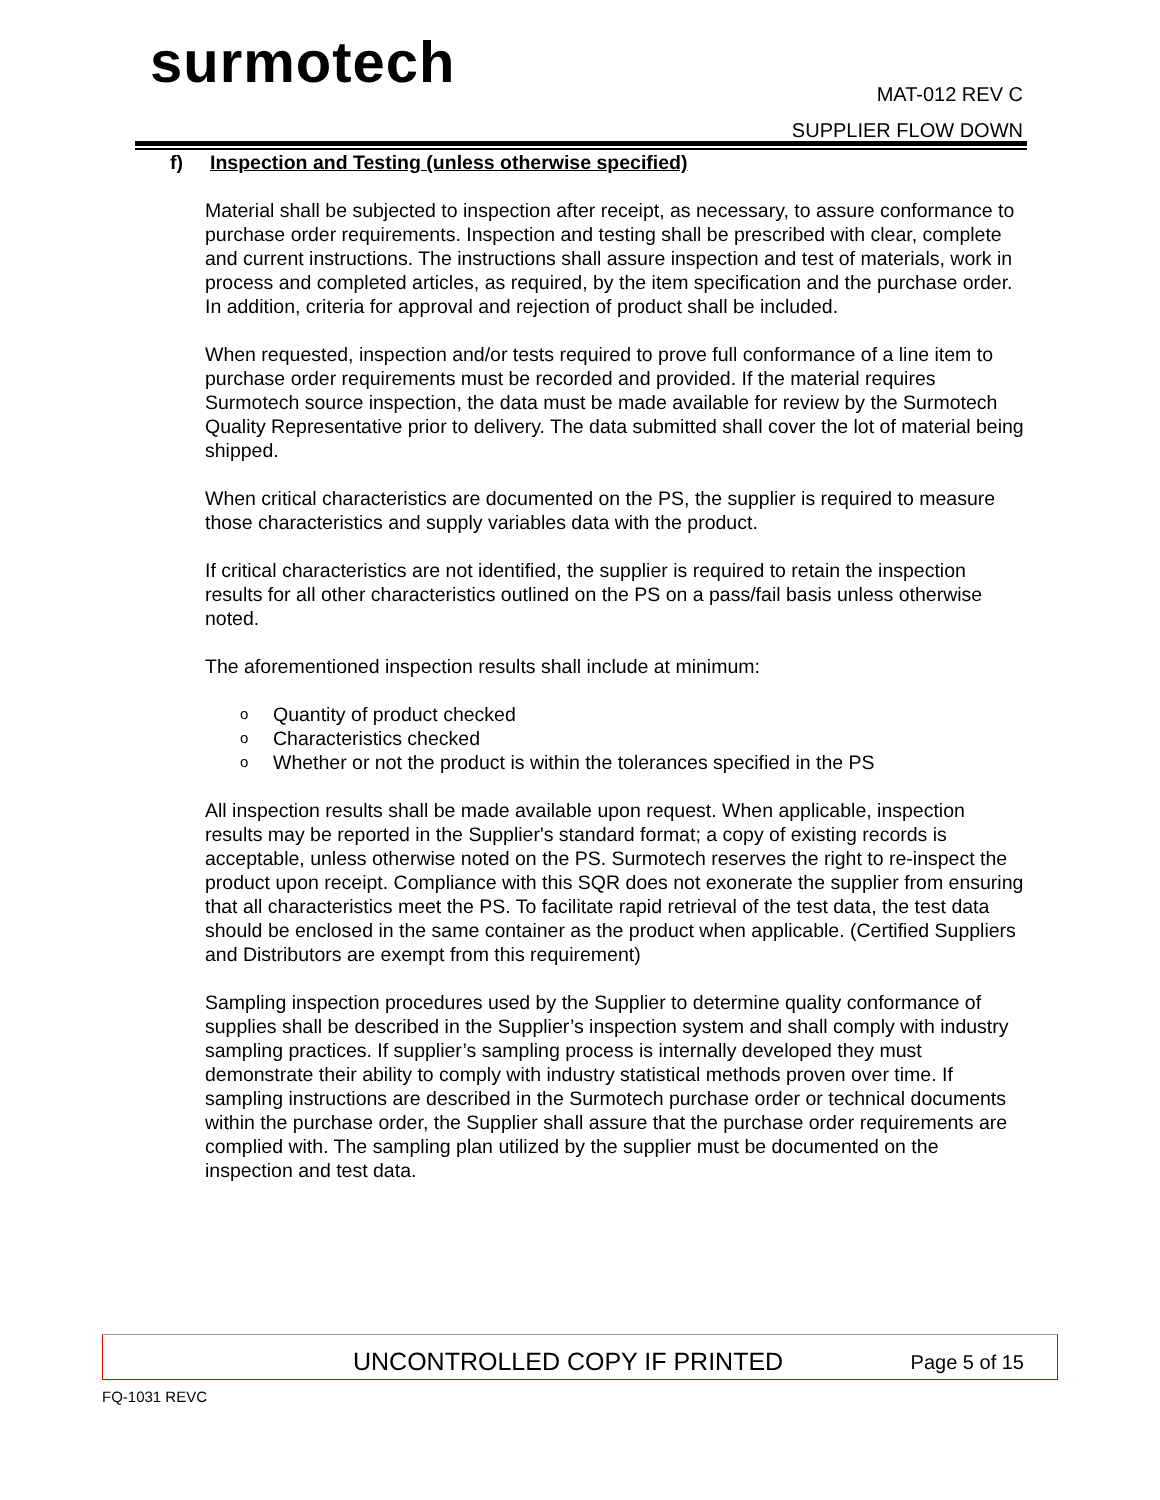surmotech
MAT-012 REV C
SUPPLIER FLOW DOWN
f) Inspection and Testing (unless otherwise specified)
Material shall be subjected to inspection after receipt, as necessary, to assure conformance to purchase order requirements. Inspection and testing shall be prescribed with clear, complete and current instructions. The instructions shall assure inspection and test of materials, work in process and completed articles, as required, by the item specification and the purchase order. In addition, criteria for approval and rejection of product shall be included.
When requested, inspection and/or tests required to prove full conformance of a line item to purchase order requirements must be recorded and provided. If the material requires Surmotech source inspection, the data must be made available for review by the Surmotech Quality Representative prior to delivery. The data submitted shall cover the lot of material being shipped.
When critical characteristics are documented on the PS, the supplier is required to measure those characteristics and supply variables data with the product.
If critical characteristics are not identified, the supplier is required to retain the inspection results for all other characteristics outlined on the PS on a pass/fail basis unless otherwise noted.
The aforementioned inspection results shall include at minimum:
o Quantity of product checked
o Characteristics checked
o Whether or not the product is within the tolerances specified in the PS
All inspection results shall be made available upon request. When applicable, inspection results may be reported in the Supplier's standard format; a copy of existing records is acceptable, unless otherwise noted on the PS. Surmotech reserves the right to re-inspect the product upon receipt. Compliance with this SQR does not exonerate the supplier from ensuring that all characteristics meet the PS. To facilitate rapid retrieval of the test data, the test data should be enclosed in the same container as the product when applicable. (Certified Suppliers and Distributors are exempt from this requirement)
Sampling inspection procedures used by the Supplier to determine quality conformance of supplies shall be described in the Supplier’s inspection system and shall comply with industry sampling practices. If supplier’s sampling process is internally developed they must demonstrate their ability to comply with industry statistical methods proven over time. If sampling instructions are described in the Surmotech purchase order or technical documents within the purchase order, the Supplier shall assure that the purchase order requirements are complied with. The sampling plan utilized by the supplier must be documented on the inspection and test data.
UNCONTROLLED COPY IF PRINTED Page 5 of 15
FQ-1031 REVC